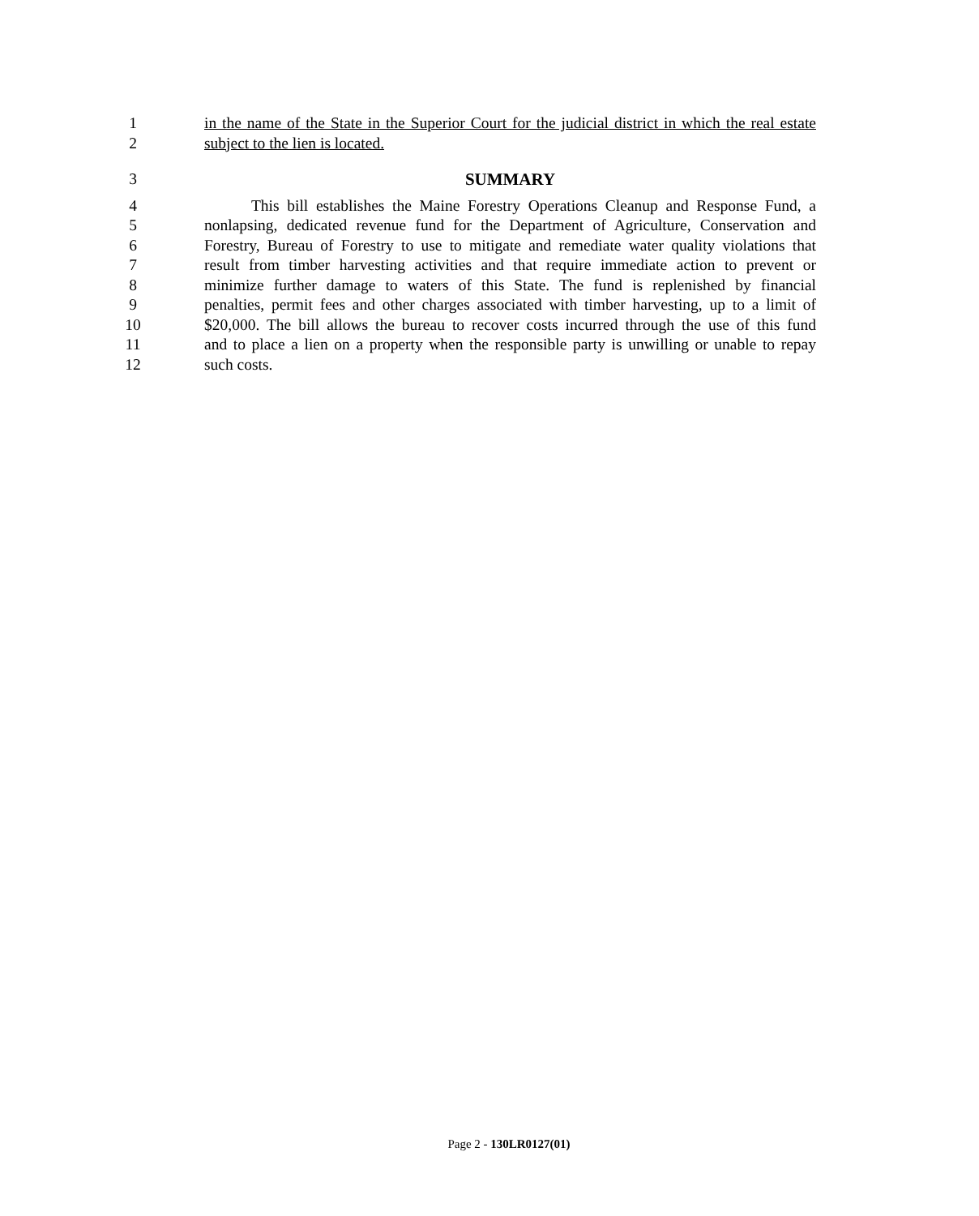1 in the name of the State in the Superior Court for the judicial district in which the real estate
2 subject to the lien is located.
3 SUMMARY
4 This bill establishes the Maine Forestry Operations Cleanup and Response Fund, a
5 nonlapsing, dedicated revenue fund for the Department of Agriculture, Conservation and
6 Forestry, Bureau of Forestry to use to mitigate and remediate water quality violations that
7 result from timber harvesting activities and that require immediate action to prevent or
8 minimize further damage to waters of this State. The fund is replenished by financial
9 penalties, permit fees and other charges associated with timber harvesting, up to a limit of
10 $20,000. The bill allows the bureau to recover costs incurred through the use of this fund
11 and to place a lien on a property when the responsible party is unwilling or unable to repay
12 such costs.
Page 2 - 130LR0127(01)